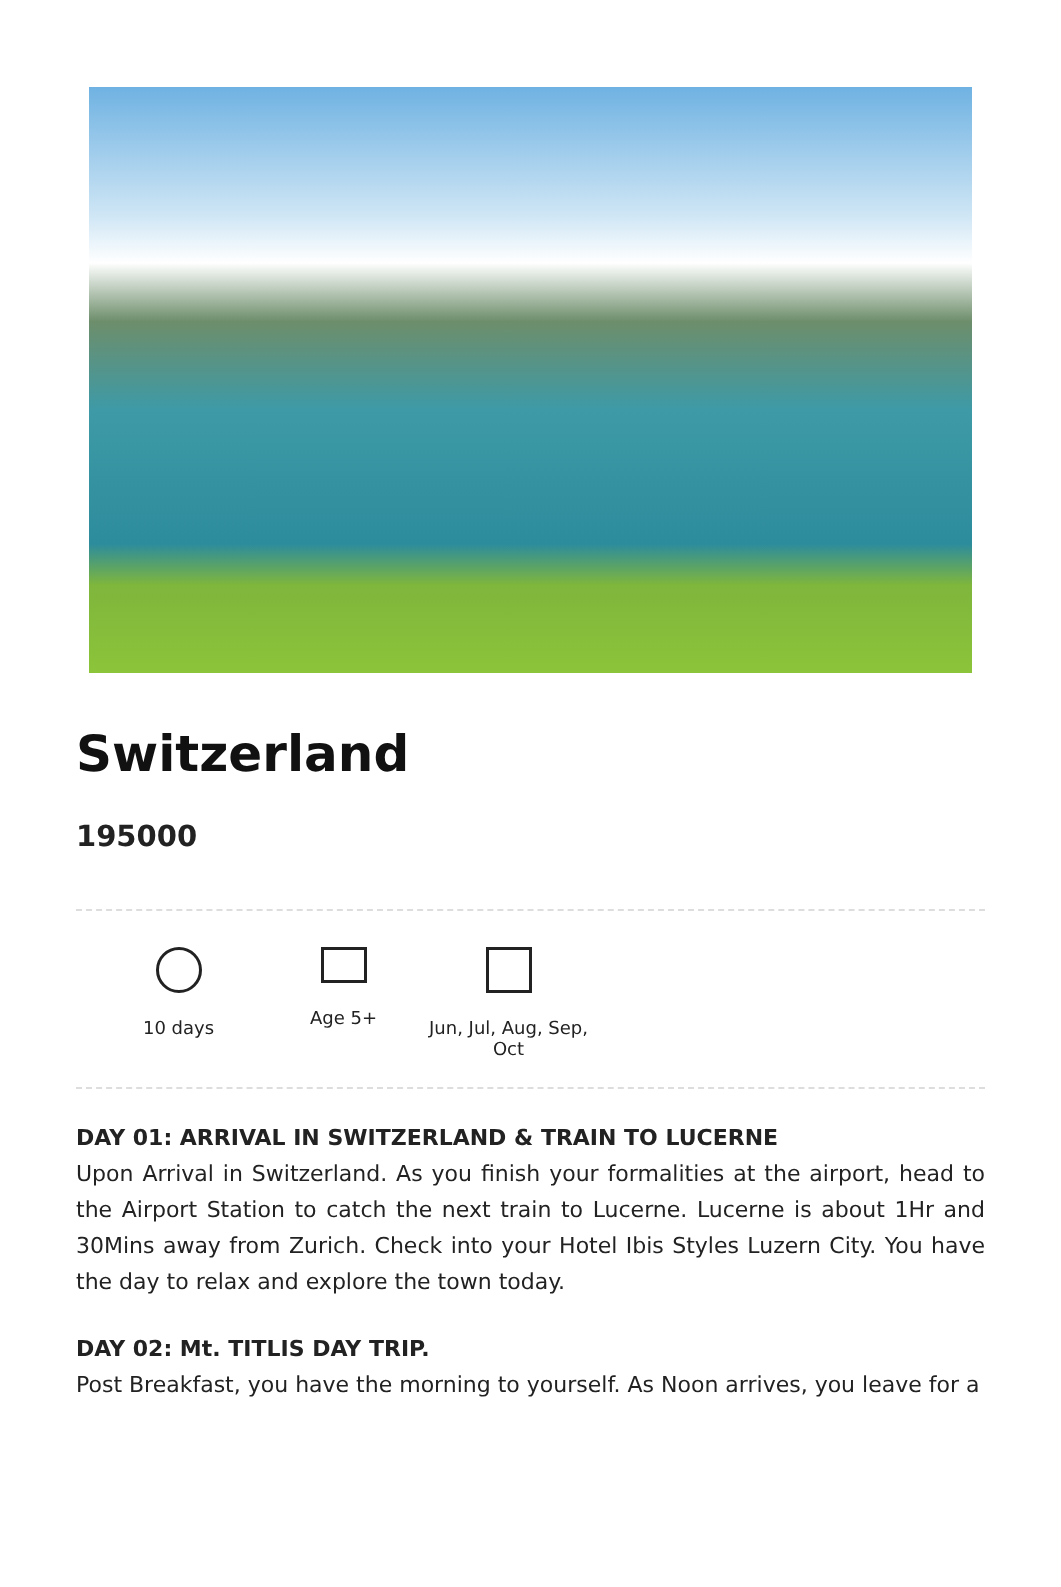Switzerland
195000
10 days Age 5+ Jun, Jul, Aug, Sep,
Oct
DAY 01: ARRIVAL IN SWITZERLAND & TRAIN TO LUCERNE
Upon Arrival in Switzerland. As you finish your formalities at the airport, head to the Airport Station to catch the next train to Lucerne. Lucerne is about 1Hr and 30Mins away from Zurich. Check into your Hotel Ibis Styles Luzern City. You have the day to relax and explore the town today.
DAY 02: Mt. TITLIS DAY TRIP.
Post Breakfast, you have the morning to yourself. As Noon arrives, you leave for a